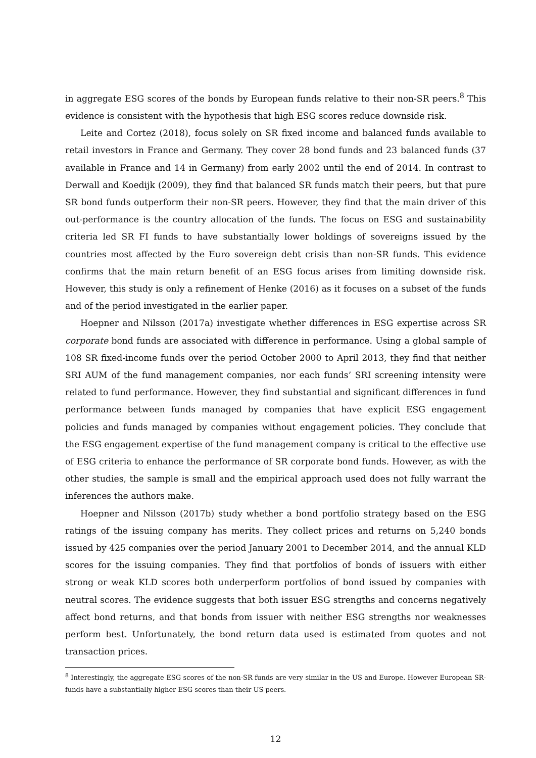in aggregate ESG scores of the bonds by European funds relative to their non-SR peers.<sup>8</sup> This evidence is consistent with the hypothesis that high ESG scores reduce downside risk.
Leite and Cortez (2018), focus solely on SR fixed income and balanced funds available to retail investors in France and Germany. They cover 28 bond funds and 23 balanced funds (37 available in France and 14 in Germany) from early 2002 until the end of 2014. In contrast to Derwall and Koedijk (2009), they find that balanced SR funds match their peers, but that pure SR bond funds outperform their non-SR peers. However, they find that the main driver of this out-performance is the country allocation of the funds. The focus on ESG and sustainability criteria led SR FI funds to have substantially lower holdings of sovereigns issued by the countries most affected by the Euro sovereign debt crisis than non-SR funds. This evidence confirms that the main return benefit of an ESG focus arises from limiting downside risk. However, this study is only a refinement of Henke (2016) as it focuses on a subset of the funds and of the period investigated in the earlier paper.
Hoepner and Nilsson (2017a) investigate whether differences in ESG expertise across SR corporate bond funds are associated with difference in performance. Using a global sample of 108 SR fixed-income funds over the period October 2000 to April 2013, they find that neither SRI AUM of the fund management companies, nor each funds’ SRI screening intensity were related to fund performance. However, they find substantial and significant differences in fund performance between funds managed by companies that have explicit ESG engagement policies and funds managed by companies without engagement policies. They conclude that the ESG engagement expertise of the fund management company is critical to the effective use of ESG criteria to enhance the performance of SR corporate bond funds. However, as with the other studies, the sample is small and the empirical approach used does not fully warrant the inferences the authors make.
Hoepner and Nilsson (2017b) study whether a bond portfolio strategy based on the ESG ratings of the issuing company has merits. They collect prices and returns on 5,240 bonds issued by 425 companies over the period January 2001 to December 2014, and the annual KLD scores for the issuing companies. They find that portfolios of bonds of issuers with either strong or weak KLD scores both underperform portfolios of bond issued by companies with neutral scores. The evidence suggests that both issuer ESG strengths and concerns negatively affect bond returns, and that bonds from issuer with neither ESG strengths nor weaknesses perform best. Unfortunately, the bond return data used is estimated from quotes and not transaction prices.
<sup>8</sup> Interestingly, the aggregate ESG scores of the non-SR funds are very similar in the US and Europe. However European SR-funds have a substantially higher ESG scores than their US peers.
12